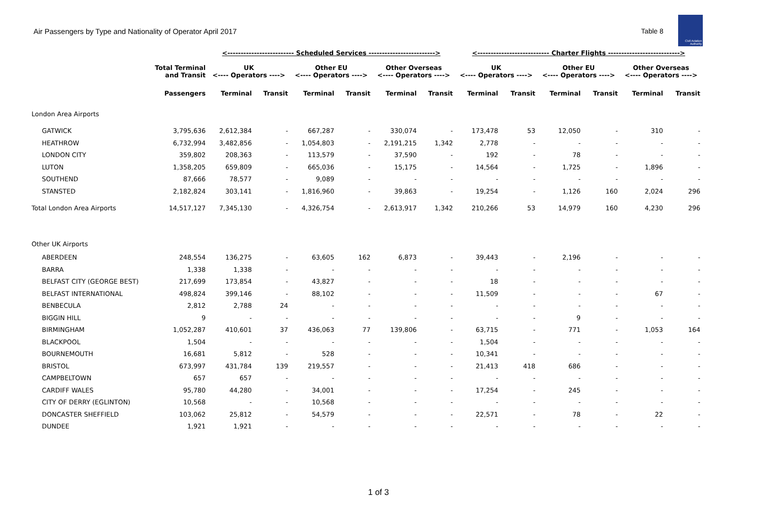Air Passengers by Type and Nationality of Operator April 2017
Table 8
Civil Aviation Authority
| | | <------------------------- Scheduled Services -------------------------> | | | | | | <--------------------------- Charter Flights ---------------------------> | | | | | |
| --- | --- | --- | --- | --- | --- | --- | --- | --- | --- | --- | --- | --- | --- |
| | Total Terminal and Transit | UK <---- Operators ----> | | Other EU <---- Operators ----> | | Other Overseas <---- Operators ----> | | UK <---- Operators ----> | | Other EU <---- Operators ----> | | Other Overseas <---- Operators ----> | |
| | Passengers | Terminal | Transit | Terminal | Transit | Terminal | Transit | Terminal | Transit | Terminal | Transit | Terminal | Transit |
| London Area Airports | | | | | | | | | | | | | |
| GATWICK | 3,795,636 | 2,612,384 | - | 667,287 | - | 330,074 | - | 173,478 | 53 | 12,050 | - | 310 | - |
| HEATHROW | 6,732,994 | 3,482,856 | - | 1,054,803 | - | 2,191,215 | 1,342 | 2,778 | - | - | - | - | - |
| LONDON CITY | 359,802 | 208,363 | - | 113,579 | - | 37,590 | - | 192 | - | 78 | - | - | - |
| LUTON | 1,358,205 | 659,809 | - | 665,036 | - | 15,175 | - | 14,564 | - | 1,725 | - | 1,896 | - |
| SOUTHEND | 87,666 | 78,577 | - | 9,089 | - | - | - | - | - | - | - | - | - |
| STANSTED | 2,182,824 | 303,141 | - | 1,816,960 | - | 39,863 | - | 19,254 | - | 1,126 | 160 | 2,024 | 296 |
| Total London Area Airports | 14,517,127 | 7,345,130 | - | 4,326,754 | - | 2,613,917 | 1,342 | 210,266 | 53 | 14,979 | 160 | 4,230 | 296 |
| Other UK Airports | | | | | | | | | | | | | |
| ABERDEEN | 248,554 | 136,275 | - | 63,605 | 162 | 6,873 | - | 39,443 | - | 2,196 | - | - | - |
| BARRA | 1,338 | 1,338 | - | - | - | - | - | - | - | - | - | - | - |
| BELFAST CITY (GEORGE BEST) | 217,699 | 173,854 | - | 43,827 | - | - | - | 18 | - | - | - | - | - |
| BELFAST INTERNATIONAL | 498,824 | 399,146 | - | 88,102 | - | - | - | 11,509 | - | - | - | 67 | - |
| BENBECULA | 2,812 | 2,788 | 24 | - | - | - | - | - | - | - | - | - | - |
| BIGGIN HILL | 9 | - | - | - | - | - | - | - | - | 9 | - | - | - |
| BIRMINGHAM | 1,052,287 | 410,601 | 37 | 436,063 | 77 | 139,806 | - | 63,715 | - | 771 | - | 1,053 | 164 |
| BLACKPOOL | 1,504 | - | - | - | - | - | - | 1,504 | - | - | - | - | - |
| BOURNEMOUTH | 16,681 | 5,812 | - | 528 | - | - | - | 10,341 | - | - | - | - | - |
| BRISTOL | 673,997 | 431,784 | 139 | 219,557 | - | - | - | 21,413 | 418 | 686 | - | - | - |
| CAMPBELTOWN | 657 | 657 | - | - | - | - | - | - | - | - | - | - | - |
| CARDIFF WALES | 95,780 | 44,280 | - | 34,001 | - | - | - | 17,254 | - | 245 | - | - | - |
| CITY OF DERRY (EGLINTON) | 10,568 | - | - | 10,568 | - | - | - | - | - | - | - | - | - |
| DONCASTER SHEFFIELD | 103,062 | 25,812 | - | 54,579 | - | - | - | 22,571 | - | 78 | - | 22 | - |
| DUNDEE | 1,921 | 1,921 | - | - | - | - | - | - | - | - | - | - | - |
1 of 3